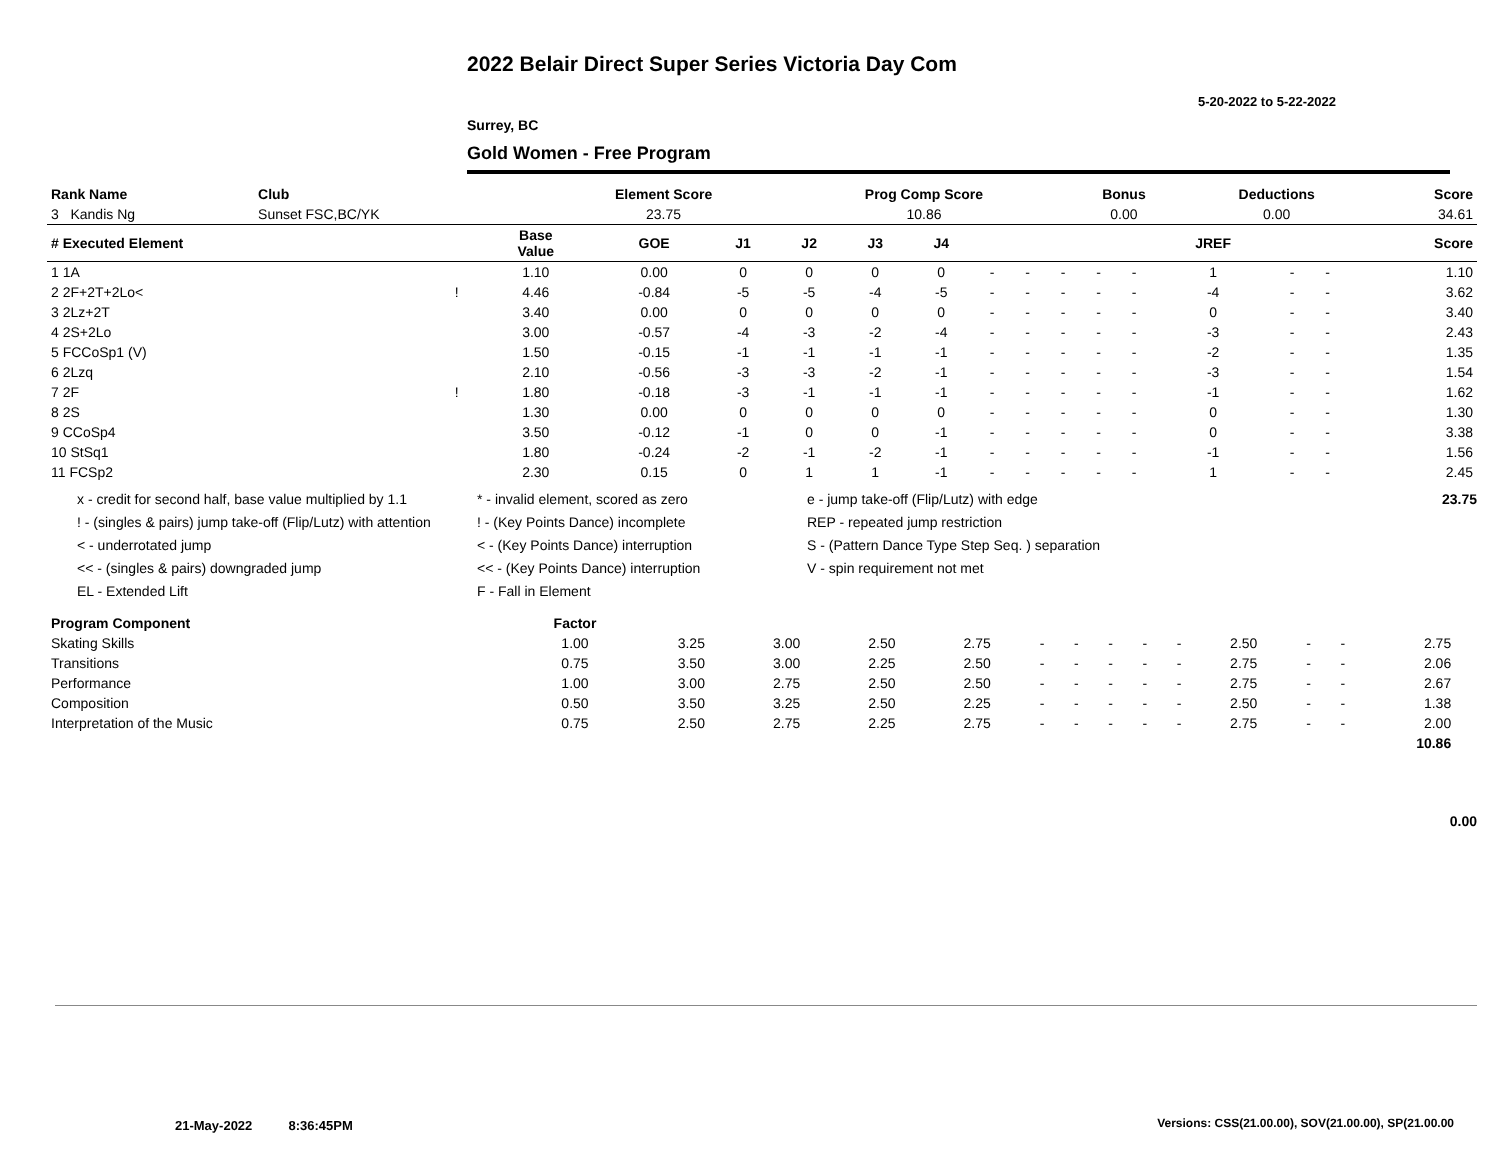2022 Belair Direct Super Series Victoria Day Com
5-20-2022 to 5-22-2022
Surrey, BC
Gold Women - Free Program
| Rank Name | Club | Element Score | Prog Comp Score | Bonus | Deductions | Score |
| --- | --- | --- | --- | --- | --- | --- |
| 3 Kandis Ng | Sunset FSC,BC/YK | 23.75 | 10.86 | 0.00 | 0.00 | 34.61 |
| # Executed Element | | Base Value | GOE | J1 | J2 | J3 | J4 | | | | | | JREF | | | Score |
| --- | --- | --- | --- | --- | --- | --- | --- | --- | --- | --- | --- | --- | --- | --- | --- | --- |
| 1 1A | | 1.10 | 0.00 | 0 | 0 | 0 | 0 | - | - | - | - | - | 1 | - | - | 1.10 |
| 2 2F+2T+2Lo< | ! | 4.46 | -0.84 | -5 | -5 | -4 | -5 | - | - | - | - | - | -4 | - | - | 3.62 |
| 3 2Lz+2T | | 3.40 | 0.00 | 0 | 0 | 0 | 0 | - | - | - | - | - | 0 | - | - | 3.40 |
| 4 2S+2Lo | | 3.00 | -0.57 | -4 | -3 | -2 | -4 | - | - | - | - | - | -3 | - | - | 2.43 |
| 5 FCCoSp1 (V) | | 1.50 | -0.15 | -1 | -1 | -1 | -1 | - | - | - | - | - | -2 | - | - | 1.35 |
| 6 2Lzq | | 2.10 | -0.56 | -3 | -3 | -2 | -1 | - | - | - | - | - | -3 | - | - | 1.54 |
| 7 2F | ! | 1.80 | -0.18 | -3 | -1 | -1 | -1 | - | - | - | - | - | -1 | - | - | 1.62 |
| 8 2S | | 1.30 | 0.00 | 0 | 0 | 0 | 0 | - | - | - | - | - | 0 | - | - | 1.30 |
| 9 CCoSp4 | | 3.50 | -0.12 | -1 | 0 | 0 | -1 | - | - | - | - | - | 0 | - | - | 3.38 |
| 10 StSq1 | | 1.80 | -0.24 | -2 | -1 | -2 | -1 | - | - | - | - | - | -1 | - | - | 1.56 |
| 11 FCSp2 | | 2.30 | 0.15 | 0 | 1 | 1 | -1 | - | - | - | - | - | 1 | - | - | 2.45 |
x - credit for second half, base value multiplied by 1.1
! - (singles & pairs) jump take-off (Flip/Lutz) with attention
< - underrotated jump
<< - (singles & pairs) downgraded jump
EL - Extended Lift
* - invalid element, scored as zero
! - (Key Points Dance) incomplete
< - (Key Points Dance) interruption
<< - (Key Points Dance) interruption
F - Fall in Element
e - jump take-off (Flip/Lutz) with edge
REP - repeated jump restriction
S - (Pattern Dance Type Step Seq. ) separation
V - spin requirement not met
23.75
| Program Component | Factor | | | | | | | | | | | | | | |
| --- | --- | --- | --- | --- | --- | --- | --- | --- | --- | --- | --- | --- | --- | --- | --- |
| Skating Skills | 1.00 | 3.25 | 3.00 | 2.50 | 2.75 | - | - | - | - | - | 2.50 | - | - | 2.75 | |
| Transitions | 0.75 | 3.50 | 3.00 | 2.25 | 2.50 | - | - | - | - | - | 2.75 | - | - | 2.06 | |
| Performance | 1.00 | 3.00 | 2.75 | 2.50 | 2.50 | - | - | - | - | - | 2.75 | - | - | 2.67 | |
| Composition | 0.50 | 3.50 | 3.25 | 2.50 | 2.25 | - | - | - | - | - | 2.50 | - | - | 1.38 | |
| Interpretation of the Music | 0.75 | 2.50 | 2.75 | 2.25 | 2.75 | - | - | - | - | - | 2.75 | - | - | 2.00 | |
| 10.86 | | | | | | | | | | | | | | | |
0.00
21-May-2022 8:36:45PM
Versions: CSS(21.00.00), SOV(21.00.00), SP(21.00.00